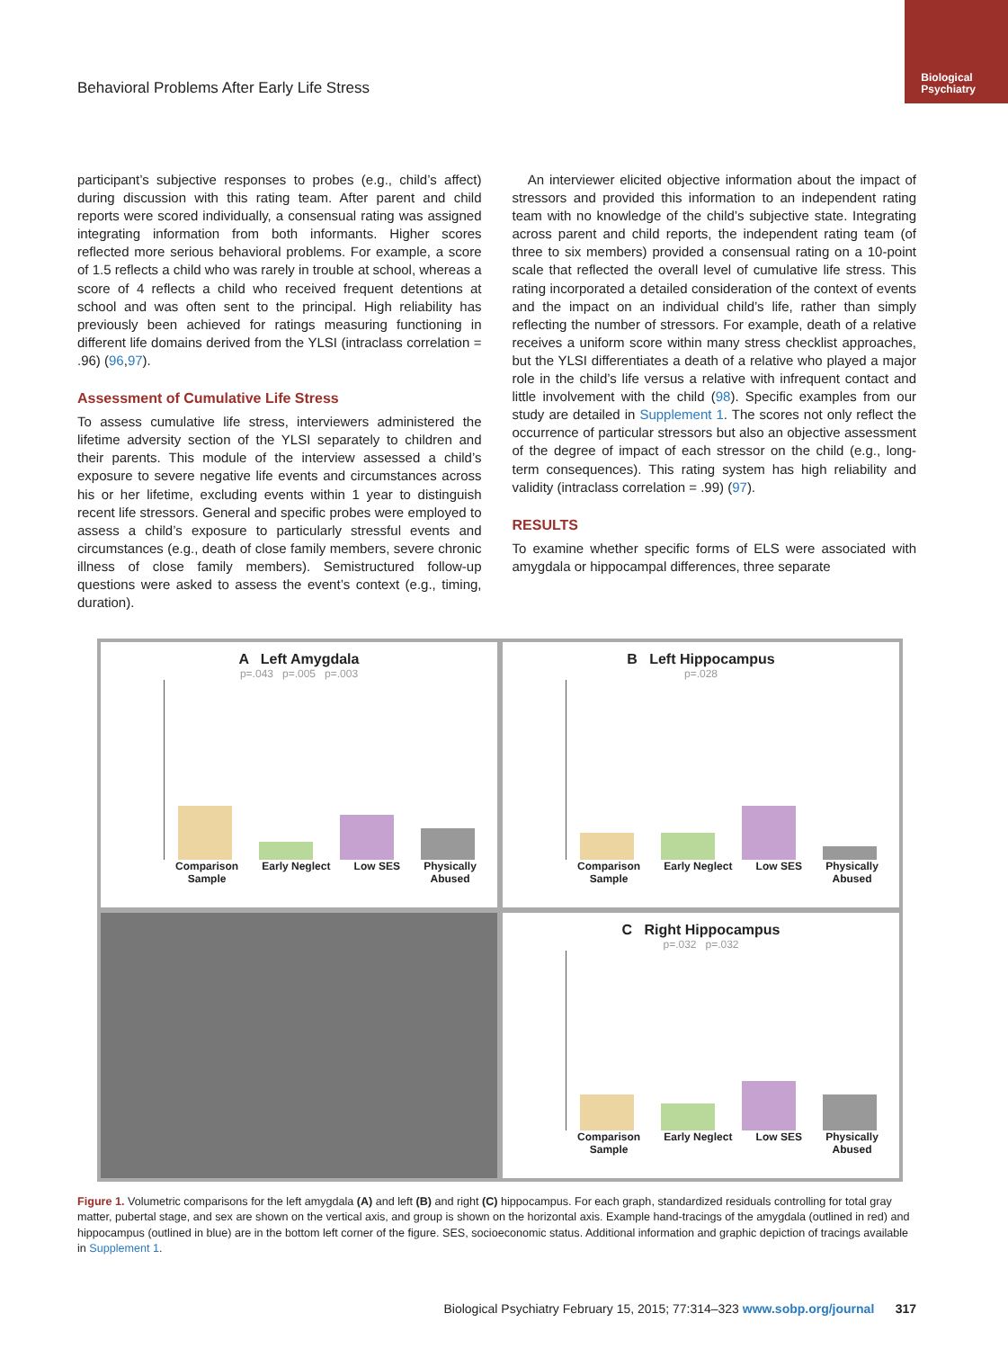Biological
Psychiatry
Behavioral Problems After Early Life Stress
participant’s subjective responses to probes (e.g., child’s affect) during discussion with this rating team. After parent and child reports were scored individually, a consensual rating was assigned integrating information from both informants. Higher scores reflected more serious behavioral problems. For example, a score of 1.5 reflects a child who was rarely in trouble at school, whereas a score of 4 reflects a child who received frequent detentions at school and was often sent to the principal. High reliability has previously been achieved for ratings measuring functioning in different life domains derived from the YLSI (intraclass correlation = .96) (96,97).
Assessment of Cumulative Life Stress
To assess cumulative life stress, interviewers administered the lifetime adversity section of the YLSI separately to children and their parents. This module of the interview assessed a child’s exposure to severe negative life events and circumstances across his or her lifetime, excluding events within 1 year to distinguish recent life stressors. General and specific probes were employed to assess a child’s exposure to particularly stressful events and circumstances (e.g., death of close family members, severe chronic illness of close family members). Semistructured follow-up questions were asked to assess the event’s context (e.g., timing, duration).
An interviewer elicited objective information about the impact of stressors and provided this information to an independent rating team with no knowledge of the child’s subjective state. Integrating across parent and child reports, the independent rating team (of three to six members) provided a consensual rating on a 10-point scale that reflected the overall level of cumulative life stress. This rating incorporated a detailed consideration of the context of events and the impact on an individual child’s life, rather than simply reflecting the number of stressors. For example, death of a relative receives a uniform score within many stress checklist approaches, but the YLSI differentiates a death of a relative who played a major role in the child’s life versus a relative with infrequent contact and little involvement with the child (98). Specific examples from our study are detailed in Supplement 1. The scores not only reflect the occurrence of particular stressors but also an objective assessment of the degree of impact of each stressor on the child (e.g., long-term consequences). This rating system has high reliability and validity (intraclass correlation = .99) (97).
RESULTS
To examine whether specific forms of ELS were associated with amygdala or hippocampal differences, three separate
A Left Amygdala
p=.043 p=.005 p=.003
Comparison
Sample Early Neglect Low SES Physically
Abused
B Left Hippocampus
p=.028
Comparison
Sample Early Neglect Low SES Physically
Abused
C Right Hippocampus
p=.032 p=.032
Comparison
Sample Early Neglect Low SES Physically
Abused
Figure 1. Volumetric comparisons for the left amygdala (A) and left (B) and right (C) hippocampus. For each graph, standardized residuals controlling for total gray matter, pubertal stage, and sex are shown on the vertical axis, and group is shown on the horizontal axis. Example hand-tracings of the amygdala (outlined in red) and hippocampus (outlined in blue) are in the bottom left corner of the figure. SES, socioeconomic status. Additional information and graphic depiction of tracings available in Supplement 1.
Biological Psychiatry February 15, 2015; 77:314–323 www.sobp.org/journal 317